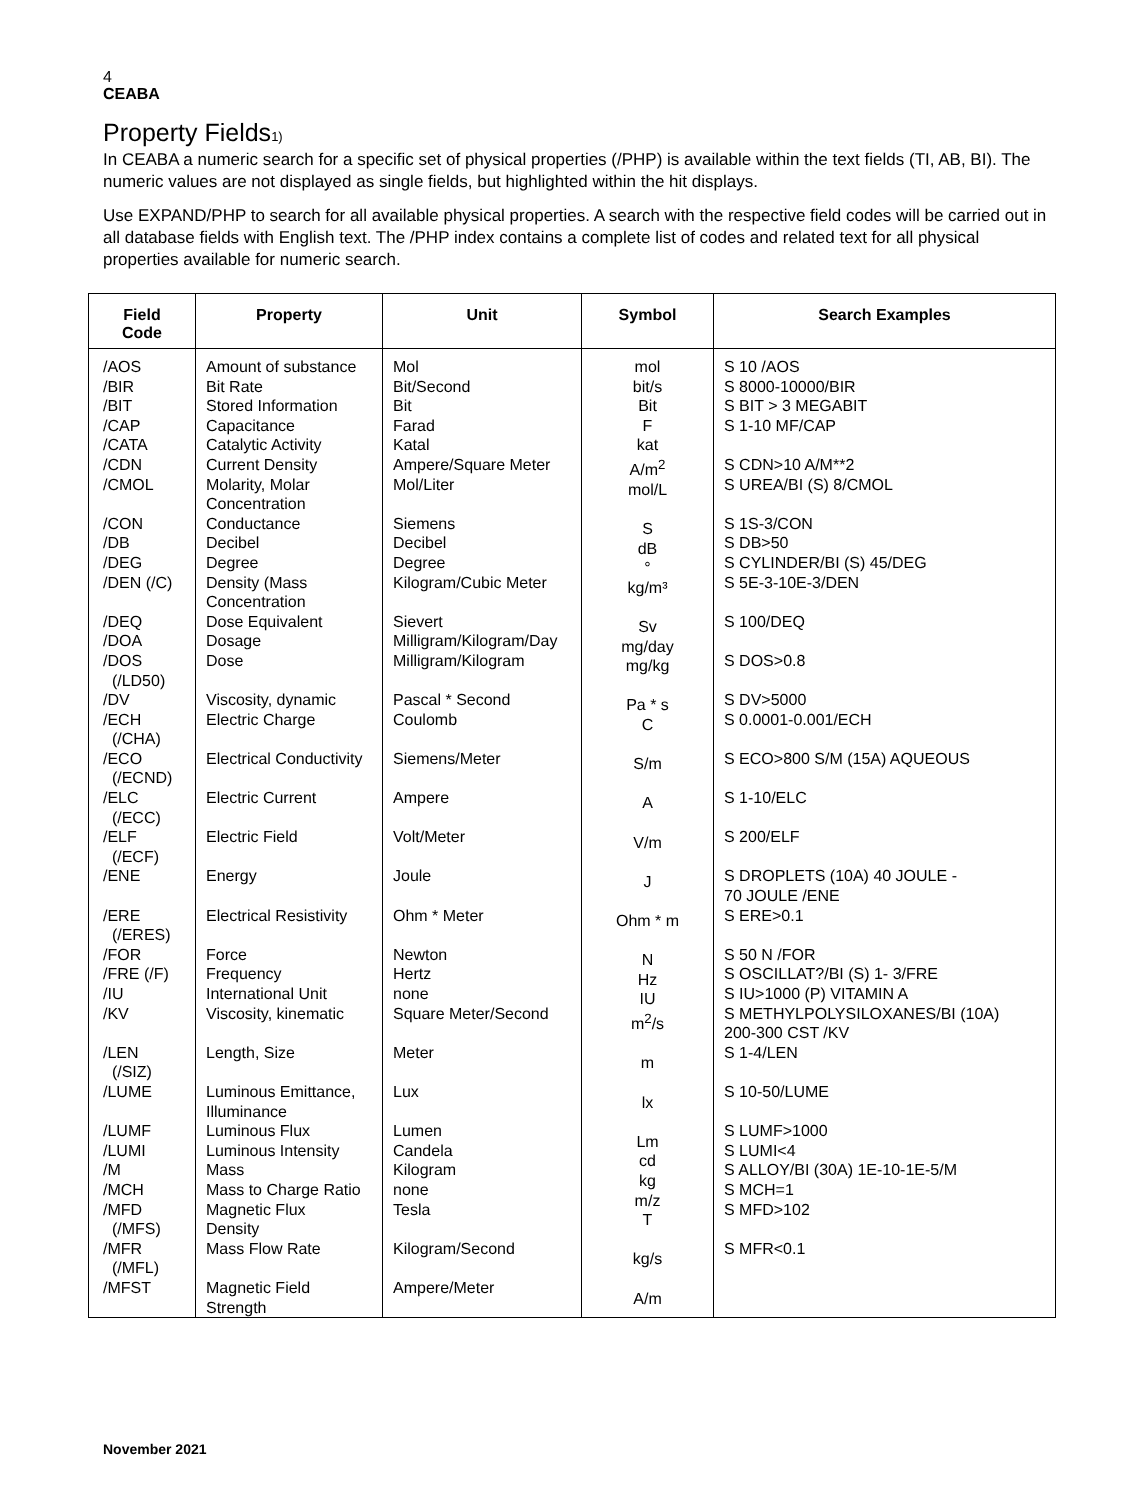4
CEABA
Property Fields<sub>1)</sub>
In CEABA a numeric search for a specific set of physical properties (/PHP) is available within the text fields (TI, AB, BI). The numeric values are not displayed as single fields, but highlighted within the hit displays.
Use EXPAND/PHP to search for all available physical properties. A search with the respective field codes will be carried out in all database fields with English text. The /PHP index contains a complete list of codes and related text for all physical properties available for numeric search.
| Field Code | Property | Unit | Symbol | Search Examples |
| --- | --- | --- | --- | --- |
| /AOS /BIR /BIT /CAP /CATA /CDN /CMOL /CON /DB /DEG /DEN (/C) /DEQ /DOA /DOS (/LD50) /DV /ECH (/CHA) /ECO (/ECND) /ELC (/ECC) /ELF (/ECF) /ENE /ERE (/ERES) /FOR /FRE (/F) /IU /KV /LEN (/SIZ) /LUME /LUMF /LUMI /M /MCH /MFD (/MFS) /MFR (/MFL) /MFST | Amount of substance Bit Rate Stored Information Capacitance Catalytic Activity Current Density Molarity, Molar Concentration Conductance Decibel Degree Density (Mass Concentration Dose Equivalent Dosage Dose Viscosity, dynamic Electric Charge Electrical Conductivity Electric Current Electric Field Energy Electrical Resistivity Force Frequency International Unit Viscosity, kinematic Length, Size Luminous Emittance, Illuminance Luminous Flux Luminous Intensity Mass Mass to Charge Ratio Magnetic Flux Density Mass Flow Rate Magnetic Field Strength | Mol Bit/Second Bit Farad Katal Ampere/Square Meter Mol/Liter Siemens Decibel Degree Kilogram/Cubic Meter Sievert Milligram/Kilogram/Day Milligram/Kilogram Pascal * Second Coulomb Siemens/Meter Ampere Volt/Meter Joule Ohm * Meter Newton Hertz none Square Meter/Second Meter Lux Lumen Candela Kilogram none Tesla Kilogram/Second Ampere/Meter | mol bit/s Bit F kat A/m<sup>2</sup> mol/L S dB ° kg/m³ Sv mg/day mg/kg Pa * s C S/m A V/m J Ohm * m N Hz IU m<sup>2</sup>/s m lx Lm cd kg m/z T kg/s A/m | S 10 /AOS S 8000-10000/BIR S BIT > 3 MEGABIT S 1-10 MF/CAP S CDN>10 A/M**2 S UREA/BI (S) 8/CMOL S 1S-3/CON S DB>50 S CYLINDER/BI (S) 45/DEG S 5E-3-10E-3/DEN S 100/DEQ S DOS>0.8 S DV>5000 S 0.0001-0.001/ECH S ECO>800 S/M (15A) AQUEOUS S 1-10/ELC S 200/ELF S DROPLETS (10A) 40 JOULE - 70 JOULE /ENE S ERE>0.1 S 50 N /FOR S OSCILLAT?/BI (S) 1- 3/FRE S IU>1000 (P) VITAMIN A S METHYLPOLYSILOXANES/BI (10A) 200-300 CST /KV S 1-4/LEN S 10-50/LUME S LUMF>1000 S LUMI<4 S ALLOY/BI (30A) 1E-10-1E-5/M S MCH=1 S MFD>102 S MFR<0.1 |
November 2021